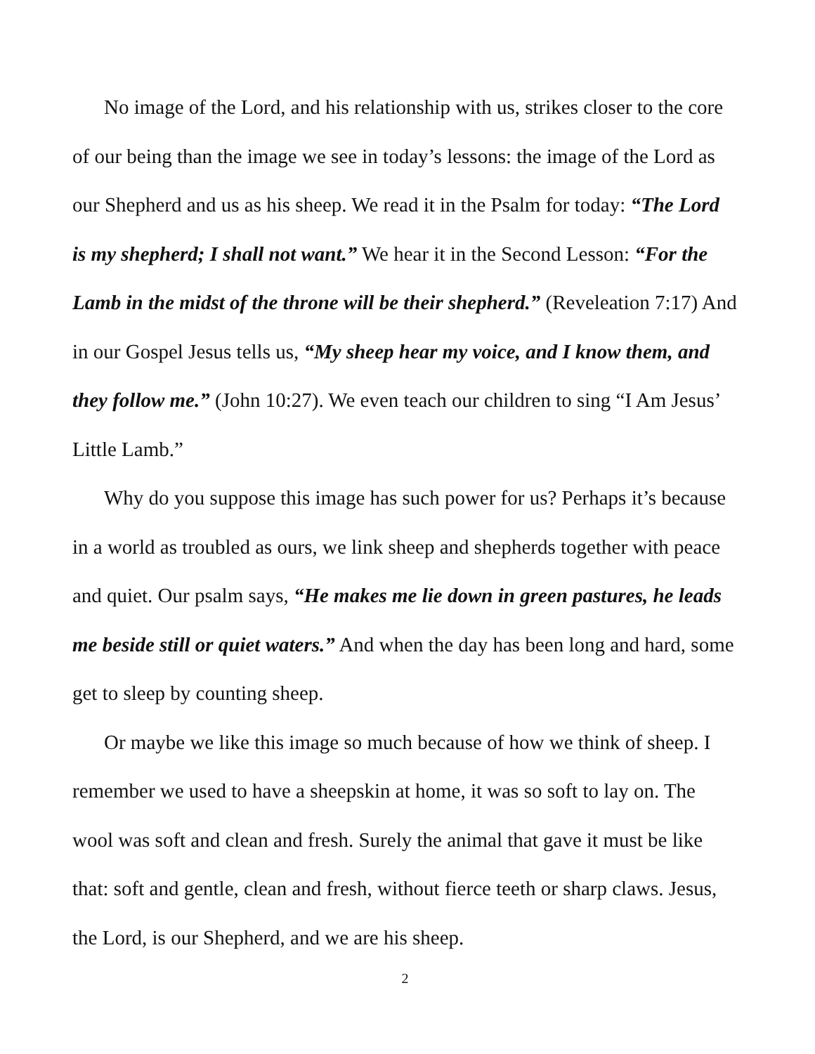No image of the Lord, and his relationship with us, strikes closer to the core of our being than the image we see in today’s lessons: the image of the Lord as our Shepherd and us as his sheep. We read it in the Psalm for today: “The Lord is my shepherd; I shall not want.” We hear it in the Second Lesson: “For the Lamb in the midst of the throne will be their shepherd.” (Reveleation 7:17) And in our Gospel Jesus tells us, “My sheep hear my voice, and I know them, and they follow me.” (John 10:27). We even teach our children to sing “I Am Jesus’ Little Lamb.”
Why do you suppose this image has such power for us? Perhaps it’s because in a world as troubled as ours, we link sheep and shepherds together with peace and quiet. Our psalm says, “He makes me lie down in green pastures, he leads me beside still or quiet waters.” And when the day has been long and hard, some get to sleep by counting sheep.
Or maybe we like this image so much because of how we think of sheep. I remember we used to have a sheepskin at home, it was so soft to lay on. The wool was soft and clean and fresh. Surely the animal that gave it must be like that: soft and gentle, clean and fresh, without fierce teeth or sharp claws. Jesus, the Lord, is our Shepherd, and we are his sheep.
2